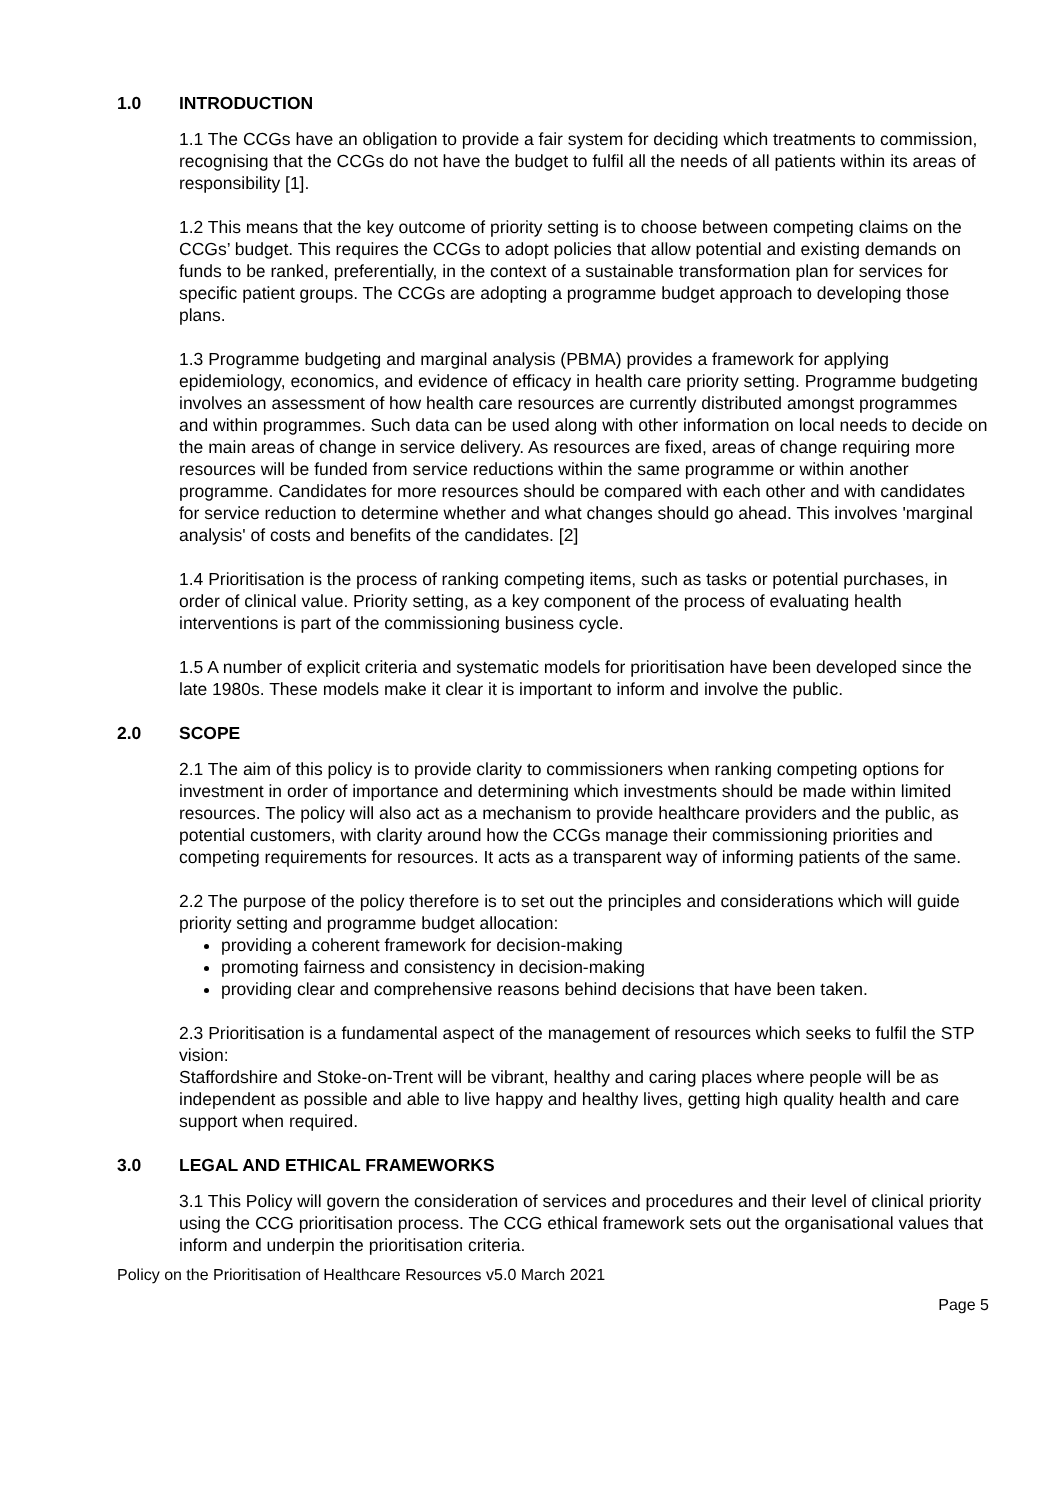1.0 INTRODUCTION
1.1 The CCGs have an obligation to provide a fair system for deciding which treatments to commission, recognising that the CCGs do not have the budget to fulfil all the needs of all patients within its areas of responsibility [1].
1.2 This means that the key outcome of priority setting is to choose between competing claims on the CCGs’ budget. This requires the CCGs to adopt policies that allow potential and existing demands on funds to be ranked, preferentially, in the context of a sustainable transformation plan for services for specific patient groups. The CCGs are adopting a programme budget approach to developing those plans.
1.3 Programme budgeting and marginal analysis (PBMA) provides a framework for applying epidemiology, economics, and evidence of efficacy in health care priority setting. Programme budgeting involves an assessment of how health care resources are currently distributed amongst programmes and within programmes. Such data can be used along with other information on local needs to decide on the main areas of change in service delivery. As resources are fixed, areas of change requiring more resources will be funded from service reductions within the same programme or within another programme. Candidates for more resources should be compared with each other and with candidates for service reduction to determine whether and what changes should go ahead. This involves 'marginal analysis' of costs and benefits of the candidates. [2]
1.4 Prioritisation is the process of ranking competing items, such as tasks or potential purchases, in order of clinical value. Priority setting, as a key component of the process of evaluating health interventions is part of the commissioning business cycle.
1.5 A number of explicit criteria and systematic models for prioritisation have been developed since the late 1980s. These models make it clear it is important to inform and involve the public.
2.0 SCOPE
2.1 The aim of this policy is to provide clarity to commissioners when ranking competing options for investment in order of importance and determining which investments should be made within limited resources. The policy will also act as a mechanism to provide healthcare providers and the public, as potential customers, with clarity around how the CCGs manage their commissioning priorities and competing requirements for resources. It acts as a transparent way of informing patients of the same.
2.2 The purpose of the policy therefore is to set out the principles and considerations which will guide priority setting and programme budget allocation:
providing a coherent framework for decision-making
promoting fairness and consistency in decision-making
providing clear and comprehensive reasons behind decisions that have been taken.
2.3 Prioritisation is a fundamental aspect of the management of resources which seeks to fulfil the STP vision:
Staffordshire and Stoke-on-Trent will be vibrant, healthy and caring places where people will be as independent as possible and able to live happy and healthy lives, getting high quality health and care support when required.
3.0 LEGAL AND ETHICAL FRAMEWORKS
3.1 This Policy will govern the consideration of services and procedures and their level of clinical priority using the CCG prioritisation process. The CCG ethical framework sets out the organisational values that inform and underpin the prioritisation criteria.
Policy on the Prioritisation of Healthcare Resources v5.0 March 2021
Page 5